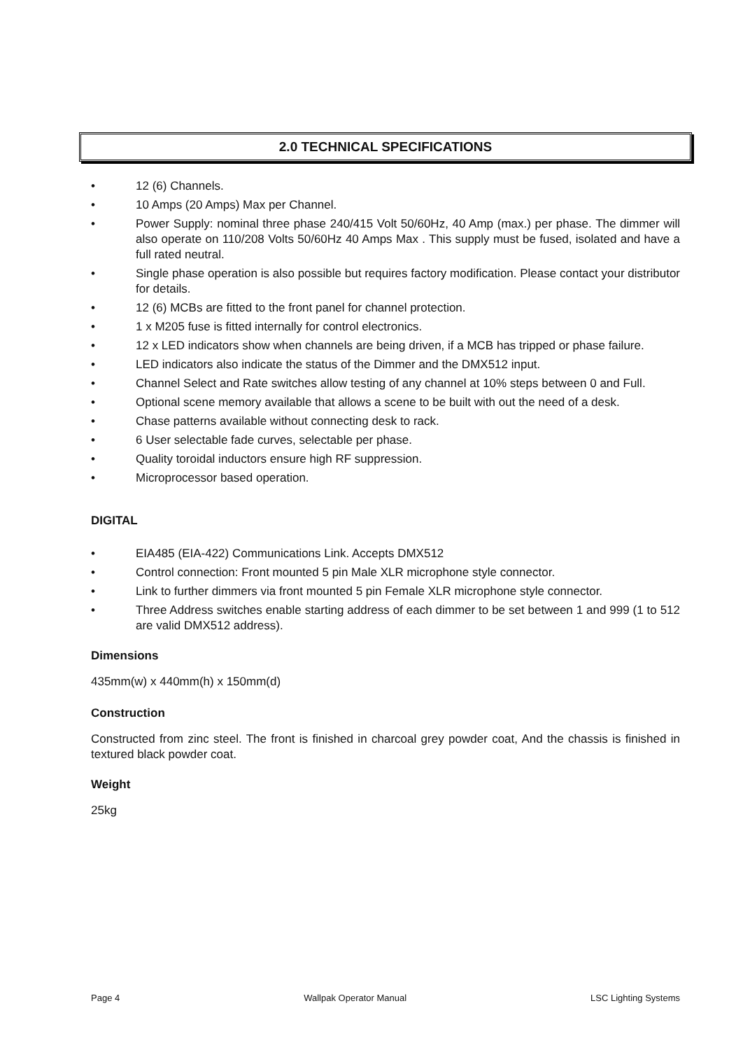2.0 TECHNICAL SPECIFICATIONS
• 12 (6) Channels.
• 10 Amps (20 Amps) Max per Channel.
• Power Supply: nominal three phase 240/415 Volt 50/60Hz, 40 Amp (max.) per phase. The dimmer will also operate on 110/208 Volts 50/60Hz 40 Amps Max . This supply must be fused, isolated and have a full rated neutral.
• Single phase operation is also possible but requires factory modification. Please contact your distributor for details.
• 12 (6) MCBs are fitted to the front panel for channel protection.
• 1 x M205 fuse is fitted internally for control electronics.
• 12 x LED indicators show when channels are being driven, if a MCB has tripped or phase failure.
• LED indicators also indicate the status of the Dimmer and the DMX512 input.
• Channel Select and Rate switches allow testing of any channel at 10% steps between 0 and Full.
• Optional scene memory available that allows a scene to be built with out the need of a desk.
• Chase patterns available without connecting desk to rack.
• 6 User selectable fade curves, selectable per phase.
• Quality toroidal inductors ensure high RF suppression.
• Microprocessor based operation.
DIGITAL
• EIA485 (EIA-422) Communications Link. Accepts DMX512
• Control connection: Front mounted 5 pin Male XLR microphone style connector.
• Link to further dimmers via front mounted 5 pin Female XLR microphone style connector.
• Three Address switches enable starting address of each dimmer to be set between 1 and 999 (1 to 512 are valid DMX512 address).
Dimensions
435mm(w) x 440mm(h) x 150mm(d)
Construction
Constructed from zinc steel. The front is finished in charcoal grey powder coat, And the chassis is finished in textured black powder coat.
Weight
25kg
Page 4 Wallpak Operator Manual LSC Lighting Systems